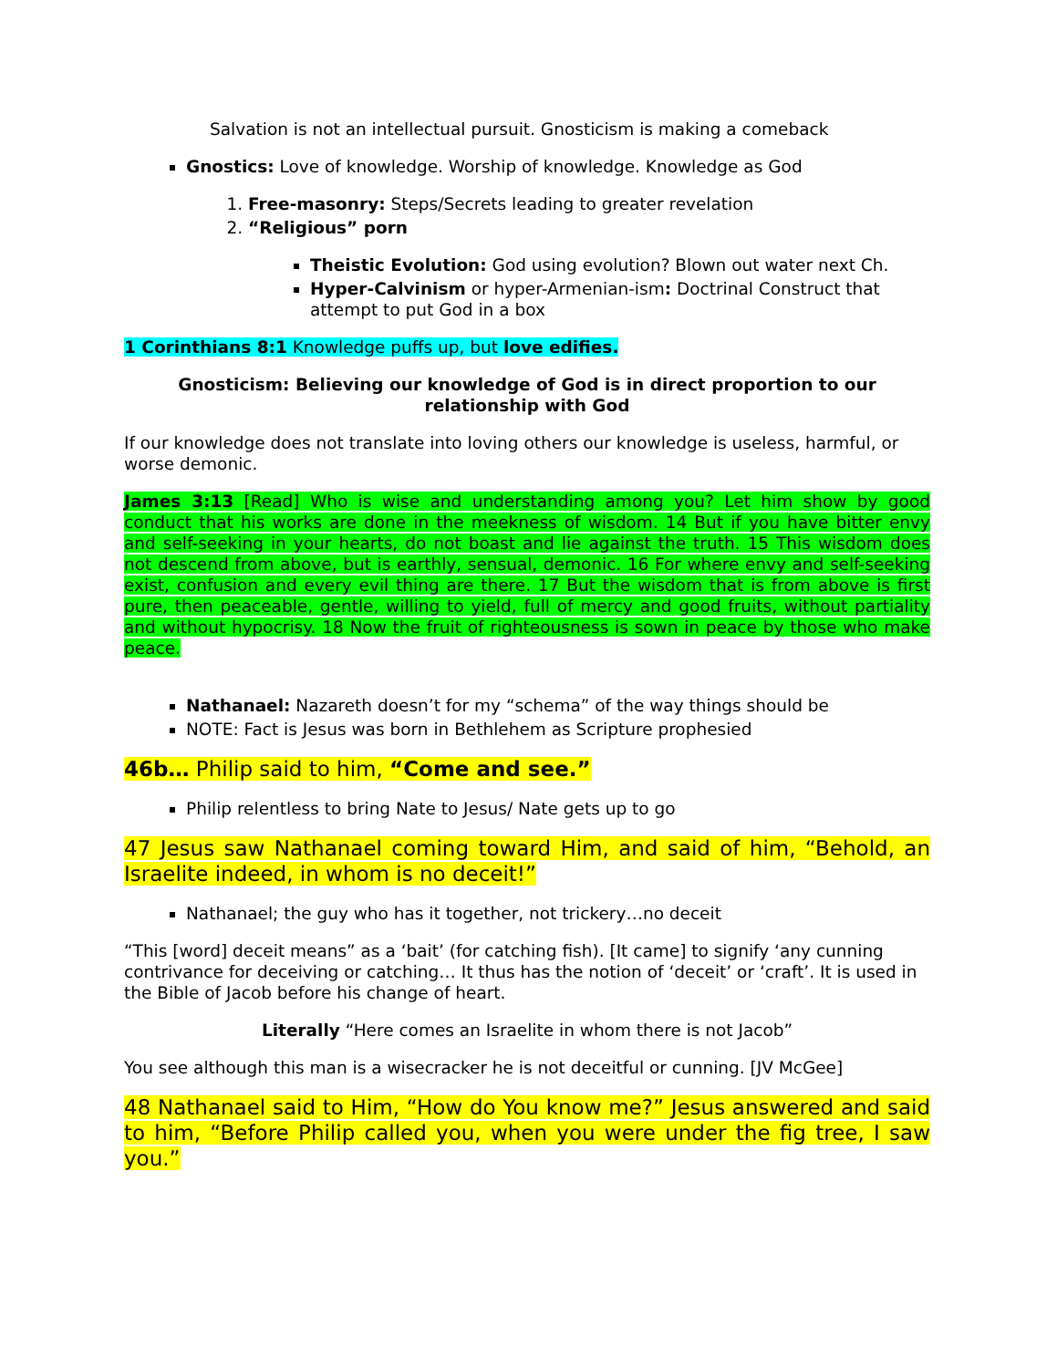Salvation is not an intellectual pursuit. Gnosticism is making a comeback
Gnostics: Love of knowledge. Worship of knowledge. Knowledge as God
1. Free-masonry: Steps/Secrets leading to greater revelation
2. “Religious” porn
Theistic Evolution: God using evolution? Blown out water next Ch.
Hyper-Calvinism or hyper-Armenian-ism: Doctrinal Construct that attempt to put God in a box
1 Corinthians 8:1 Knowledge puffs up, but love edifies.
Gnosticism: Believing our knowledge of God is in direct proportion to our relationship with God
If our knowledge does not translate into loving others our knowledge is useless, harmful, or worse demonic.
James 3:13 [Read] Who is wise and understanding among you? Let him show by good conduct that his works are done in the meekness of wisdom. 14 But if you have bitter envy and self-seeking in your hearts, do not boast and lie against the truth. 15 This wisdom does not descend from above, but is earthly, sensual, demonic. 16 For where envy and self-seeking exist, confusion and every evil thing are there. 17 But the wisdom that is from above is first pure, then peaceable, gentle, willing to yield, full of mercy and good fruits, without partiality and without hypocrisy. 18 Now the fruit of righteousness is sown in peace by those who make peace.
Nathanael: Nazareth doesn’t for my “schema” of the way things should be
NOTE: Fact is Jesus was born in Bethlehem as Scripture prophesied
46b… Philip said to him, “Come and see.”
Philip relentless to bring Nate to Jesus/ Nate gets up to go
47 Jesus saw Nathanael coming toward Him, and said of him, “Behold, an Israelite indeed, in whom is no deceit!”
Nathanael; the guy who has it together, not trickery…no deceit
“This [word] deceit means” as a ‘bait’ (for catching fish). [It came] to signify ‘any cunning contrivance for deceiving or catching… It thus has the notion of ‘deceit’ or ‘craft’. It is used in the Bible of Jacob before his change of heart.
Literally “Here comes an Israelite in whom there is not Jacob”
You see although this man is a wisecracker he is not deceitful or cunning. [JV McGee]
48 Nathanael said to Him, “How do You know me?” Jesus answered and said to him, “Before Philip called you, when you were under the fig tree, I saw you.”